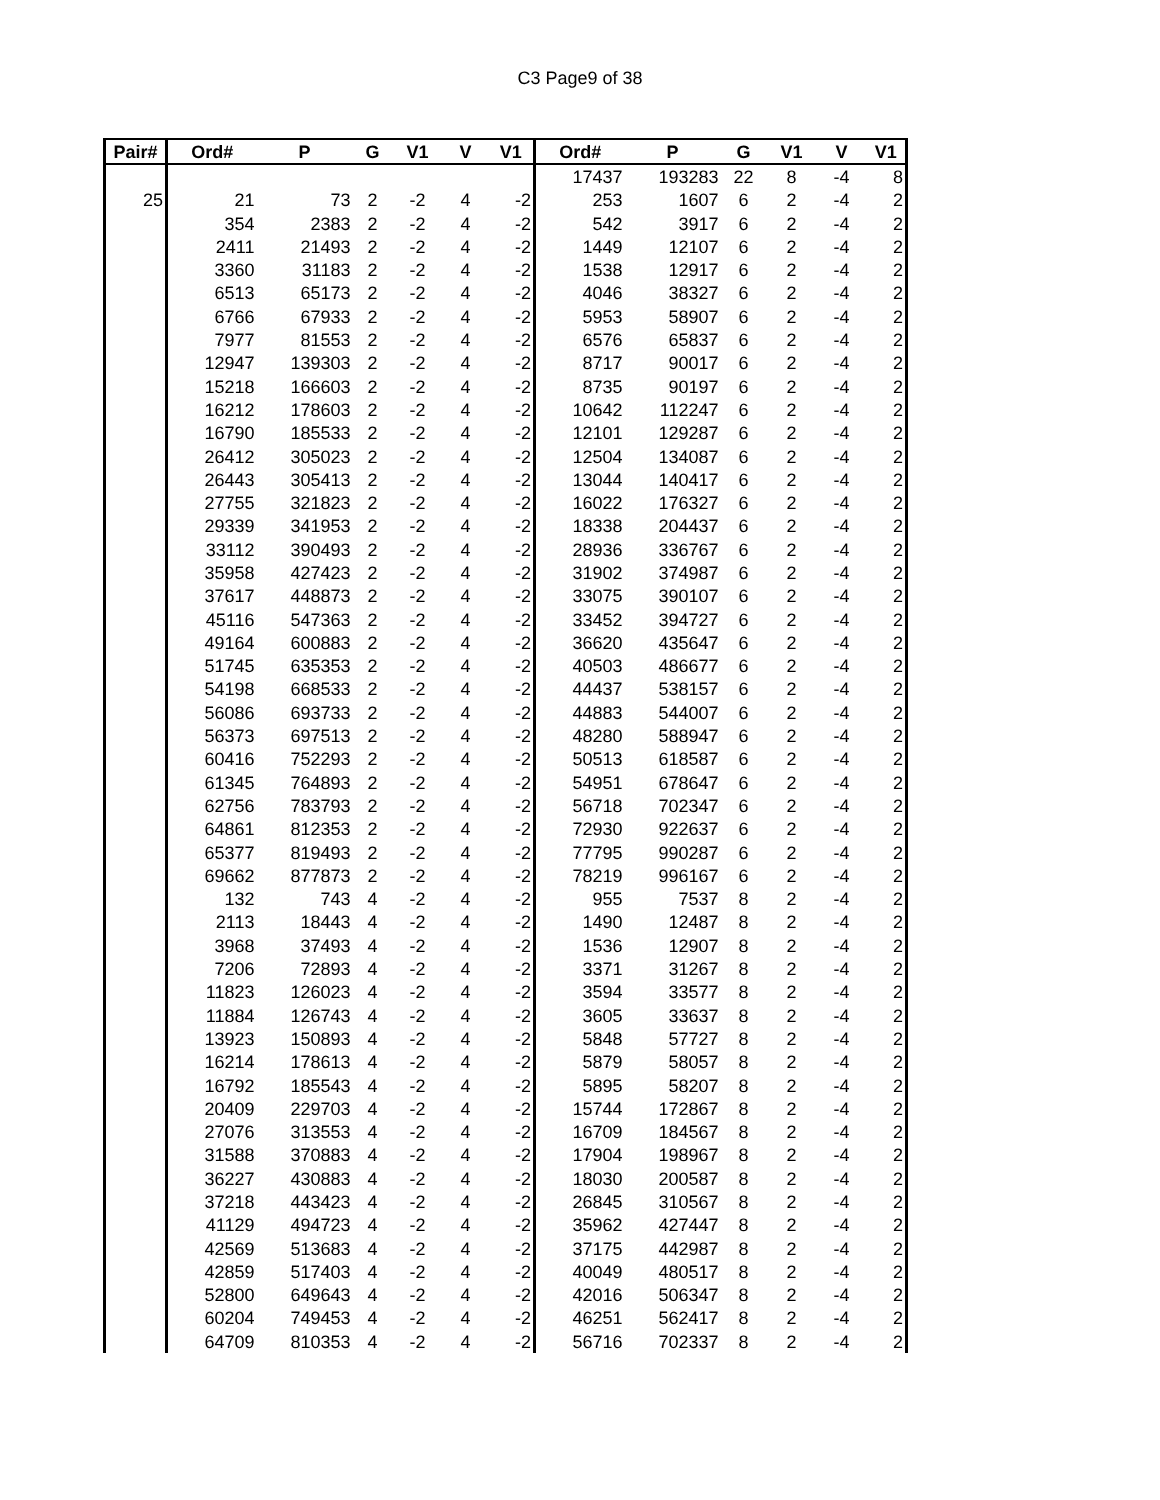C3 Page9 of 38
| Pair# | Ord# | P | G | V1 | V | V1 | Ord# | P | G | V1 | V | V1 |
| --- | --- | --- | --- | --- | --- | --- | --- | --- | --- | --- | --- | --- |
| | | | | | | | 17437 | 193283 | 22 | 8 | -4 | 8 |
| 25 | 21 | 73 | 2 | -2 | 4 | -2 | 253 | 1607 | 6 | 2 | -4 | 2 |
| | 354 | 2383 | 2 | -2 | 4 | -2 | 542 | 3917 | 6 | 2 | -4 | 2 |
| | 2411 | 21493 | 2 | -2 | 4 | -2 | 1449 | 12107 | 6 | 2 | -4 | 2 |
| | 3360 | 31183 | 2 | -2 | 4 | -2 | 1538 | 12917 | 6 | 2 | -4 | 2 |
| | 6513 | 65173 | 2 | -2 | 4 | -2 | 4046 | 38327 | 6 | 2 | -4 | 2 |
| | 6766 | 67933 | 2 | -2 | 4 | -2 | 5953 | 58907 | 6 | 2 | -4 | 2 |
| | 7977 | 81553 | 2 | -2 | 4 | -2 | 6576 | 65837 | 6 | 2 | -4 | 2 |
| | 12947 | 139303 | 2 | -2 | 4 | -2 | 8717 | 90017 | 6 | 2 | -4 | 2 |
| | 15218 | 166603 | 2 | -2 | 4 | -2 | 8735 | 90197 | 6 | 2 | -4 | 2 |
| | 16212 | 178603 | 2 | -2 | 4 | -2 | 10642 | 112247 | 6 | 2 | -4 | 2 |
| | 16790 | 185533 | 2 | -2 | 4 | -2 | 12101 | 129287 | 6 | 2 | -4 | 2 |
| | 26412 | 305023 | 2 | -2 | 4 | -2 | 12504 | 134087 | 6 | 2 | -4 | 2 |
| | 26443 | 305413 | 2 | -2 | 4 | -2 | 13044 | 140417 | 6 | 2 | -4 | 2 |
| | 27755 | 321823 | 2 | -2 | 4 | -2 | 16022 | 176327 | 6 | 2 | -4 | 2 |
| | 29339 | 341953 | 2 | -2 | 4 | -2 | 18338 | 204437 | 6 | 2 | -4 | 2 |
| | 33112 | 390493 | 2 | -2 | 4 | -2 | 28936 | 336767 | 6 | 2 | -4 | 2 |
| | 35958 | 427423 | 2 | -2 | 4 | -2 | 31902 | 374987 | 6 | 2 | -4 | 2 |
| | 37617 | 448873 | 2 | -2 | 4 | -2 | 33075 | 390107 | 6 | 2 | -4 | 2 |
| | 45116 | 547363 | 2 | -2 | 4 | -2 | 33452 | 394727 | 6 | 2 | -4 | 2 |
| | 49164 | 600883 | 2 | -2 | 4 | -2 | 36620 | 435647 | 6 | 2 | -4 | 2 |
| | 51745 | 635353 | 2 | -2 | 4 | -2 | 40503 | 486677 | 6 | 2 | -4 | 2 |
| | 54198 | 668533 | 2 | -2 | 4 | -2 | 44437 | 538157 | 6 | 2 | -4 | 2 |
| | 56086 | 693733 | 2 | -2 | 4 | -2 | 44883 | 544007 | 6 | 2 | -4 | 2 |
| | 56373 | 697513 | 2 | -2 | 4 | -2 | 48280 | 588947 | 6 | 2 | -4 | 2 |
| | 60416 | 752293 | 2 | -2 | 4 | -2 | 50513 | 618587 | 6 | 2 | -4 | 2 |
| | 61345 | 764893 | 2 | -2 | 4 | -2 | 54951 | 678647 | 6 | 2 | -4 | 2 |
| | 62756 | 783793 | 2 | -2 | 4 | -2 | 56718 | 702347 | 6 | 2 | -4 | 2 |
| | 64861 | 812353 | 2 | -2 | 4 | -2 | 72930 | 922637 | 6 | 2 | -4 | 2 |
| | 65377 | 819493 | 2 | -2 | 4 | -2 | 77795 | 990287 | 6 | 2 | -4 | 2 |
| | 69662 | 877873 | 2 | -2 | 4 | -2 | 78219 | 996167 | 6 | 2 | -4 | 2 |
| | 132 | 743 | 4 | -2 | 4 | -2 | 955 | 7537 | 8 | 2 | -4 | 2 |
| | 2113 | 18443 | 4 | -2 | 4 | -2 | 1490 | 12487 | 8 | 2 | -4 | 2 |
| | 3968 | 37493 | 4 | -2 | 4 | -2 | 1536 | 12907 | 8 | 2 | -4 | 2 |
| | 7206 | 72893 | 4 | -2 | 4 | -2 | 3371 | 31267 | 8 | 2 | -4 | 2 |
| | 11823 | 126023 | 4 | -2 | 4 | -2 | 3594 | 33577 | 8 | 2 | -4 | 2 |
| | 11884 | 126743 | 4 | -2 | 4 | -2 | 3605 | 33637 | 8 | 2 | -4 | 2 |
| | 13923 | 150893 | 4 | -2 | 4 | -2 | 5848 | 57727 | 8 | 2 | -4 | 2 |
| | 16214 | 178613 | 4 | -2 | 4 | -2 | 5879 | 58057 | 8 | 2 | -4 | 2 |
| | 16792 | 185543 | 4 | -2 | 4 | -2 | 5895 | 58207 | 8 | 2 | -4 | 2 |
| | 20409 | 229703 | 4 | -2 | 4 | -2 | 15744 | 172867 | 8 | 2 | -4 | 2 |
| | 27076 | 313553 | 4 | -2 | 4 | -2 | 16709 | 184567 | 8 | 2 | -4 | 2 |
| | 31588 | 370883 | 4 | -2 | 4 | -2 | 17904 | 198967 | 8 | 2 | -4 | 2 |
| | 36227 | 430883 | 4 | -2 | 4 | -2 | 18030 | 200587 | 8 | 2 | -4 | 2 |
| | 37218 | 443423 | 4 | -2 | 4 | -2 | 26845 | 310567 | 8 | 2 | -4 | 2 |
| | 41129 | 494723 | 4 | -2 | 4 | -2 | 35962 | 427447 | 8 | 2 | -4 | 2 |
| | 42569 | 513683 | 4 | -2 | 4 | -2 | 37175 | 442987 | 8 | 2 | -4 | 2 |
| | 42859 | 517403 | 4 | -2 | 4 | -2 | 40049 | 480517 | 8 | 2 | -4 | 2 |
| | 52800 | 649643 | 4 | -2 | 4 | -2 | 42016 | 506347 | 8 | 2 | -4 | 2 |
| | 60204 | 749453 | 4 | -2 | 4 | -2 | 46251 | 562417 | 8 | 2 | -4 | 2 |
| | 64709 | 810353 | 4 | -2 | 4 | -2 | 56716 | 702337 | 8 | 2 | -4 | 2 |